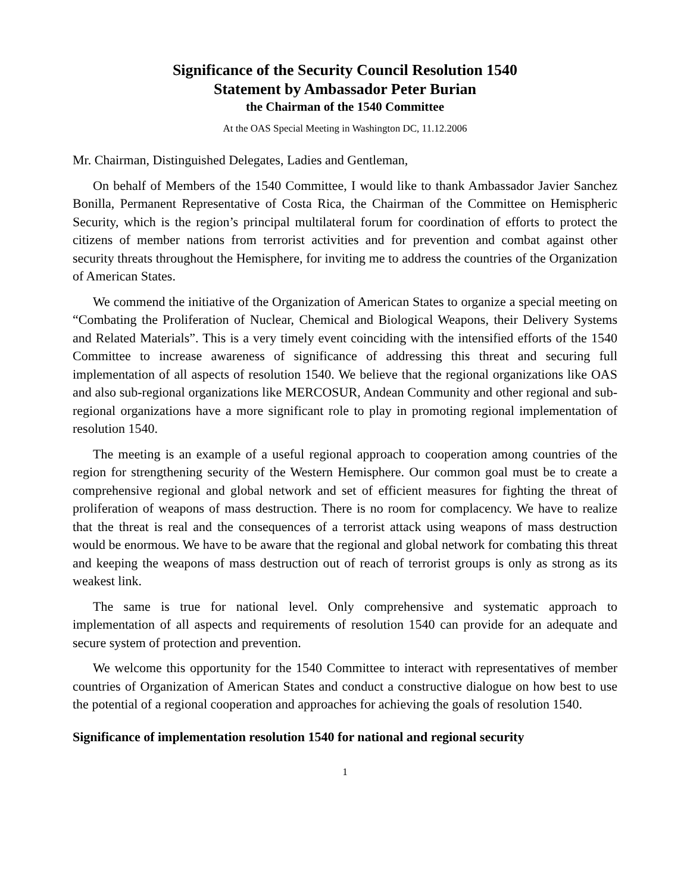Significance of the Security Council Resolution 1540
Statement by Ambassador Peter Burian
the Chairman of the 1540 Committee
At the OAS Special Meeting in Washington DC, 11.12.2006
Mr. Chairman, Distinguished Delegates, Ladies and Gentleman,
On behalf of Members of the 1540 Committee, I would like to thank Ambassador Javier Sanchez Bonilla, Permanent Representative of Costa Rica, the Chairman of the Committee on Hemispheric Security, which is the region’s principal multilateral forum for coordination of efforts to protect the citizens of member nations from terrorist activities and for prevention and combat against other security threats throughout the Hemisphere, for inviting me to address the countries of the Organization of American States.
We commend the initiative of the Organization of American States to organize a special meeting on “Combating the Proliferation of Nuclear, Chemical and Biological Weapons, their Delivery Systems and Related Materials”. This is a very timely event coinciding with the intensified efforts of the 1540 Committee to increase awareness of significance of addressing this threat and securing full implementation of all aspects of resolution 1540. We believe that the regional organizations like OAS and also sub-regional organizations like MERCOSUR, Andean Community and other regional and sub-regional organizations have a more significant role to play in promoting regional implementation of resolution 1540.
The meeting is an example of a useful regional approach to cooperation among countries of the region for strengthening security of the Western Hemisphere. Our common goal must be to create a comprehensive regional and global network and set of efficient measures for fighting the threat of proliferation of weapons of mass destruction. There is no room for complacency. We have to realize that the threat is real and the consequences of a terrorist attack using weapons of mass destruction would be enormous. We have to be aware that the regional and global network for combating this threat and keeping the weapons of mass destruction out of reach of terrorist groups is only as strong as its weakest link.
The same is true for national level. Only comprehensive and systematic approach to implementation of all aspects and requirements of resolution 1540 can provide for an adequate and secure system of protection and prevention.
We welcome this opportunity for the 1540 Committee to interact with representatives of member countries of Organization of American States and conduct a constructive dialogue on how best to use the potential of a regional cooperation and approaches for achieving the goals of resolution 1540.
Significance of implementation resolution 1540 for national and regional security
1